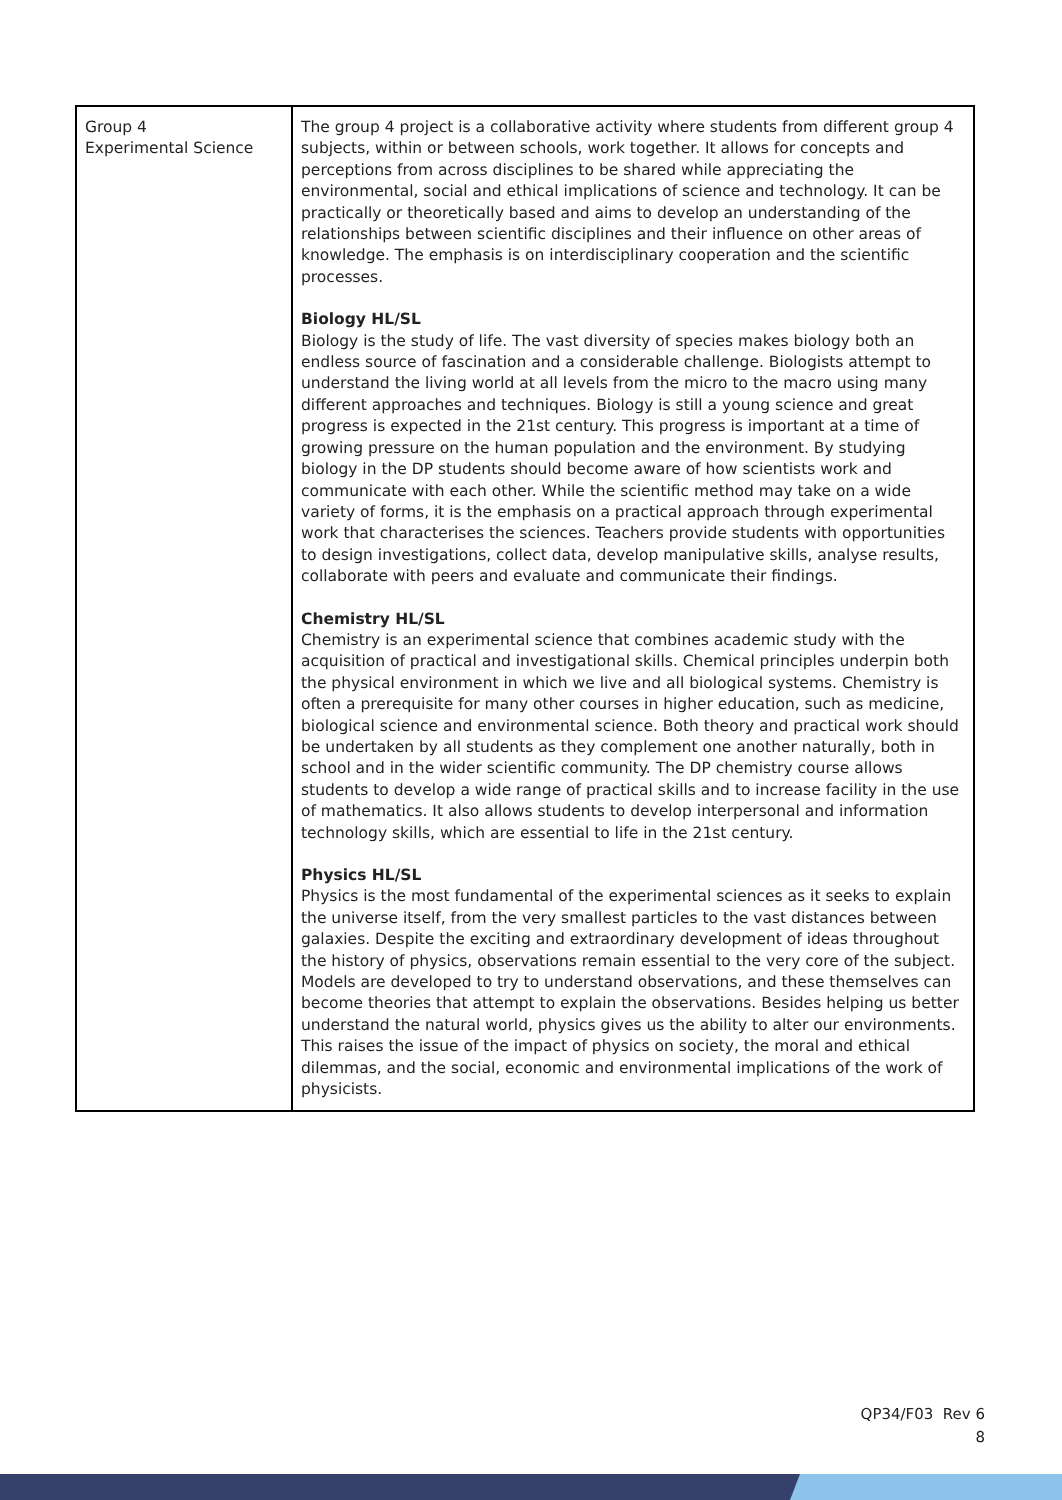| Group 4 Experimental Science | The group 4 project is a collaborative activity where students from different group 4 subjects, within or between schools, work together. It allows for concepts and perceptions from across disciplines to be shared while appreciating the environmental, social and ethical implications of science and technology. It can be practically or theoretically based and aims to develop an understanding of the relationships between scientific disciplines and their influence on other areas of knowledge. The emphasis is on interdisciplinary cooperation and the scientific processes. Biology HL/SL Biology is the study of life. The vast diversity of species makes biology both an endless source of fascination and a considerable challenge. Biologists attempt to understand the living world at all levels from the micro to the macro using many different approaches and techniques. Biology is still a young science and great progress is expected in the 21st century. This progress is important at a time of growing pressure on the human population and the environment. By studying biology in the DP students should become aware of how scientists work and communicate with each other. While the scientific method may take on a wide variety of forms, it is the emphasis on a practical approach through experimental work that characterises the sciences. Teachers provide students with opportunities to design investigations, collect data, develop manipulative skills, analyse results, collaborate with peers and evaluate and communicate their findings. Chemistry HL/SL Chemistry is an experimental science that combines academic study with the acquisition of practical and investigational skills. Chemical principles underpin both the physical environment in which we live and all biological systems. Chemistry is often a prerequisite for many other courses in higher education, such as medicine, biological science and environmental science. Both theory and practical work should be undertaken by all students as they complement one another naturally, both in school and in the wider scientific community. The DP chemistry course allows students to develop a wide range of practical skills and to increase facility in the use of mathematics. It also allows students to develop interpersonal and information technology skills, which are essential to life in the 21st century. Physics HL/SL Physics is the most fundamental of the experimental sciences as it seeks to explain the universe itself, from the very smallest particles to the vast distances between galaxies. Despite the exciting and extraordinary development of ideas throughout the history of physics, observations remain essential to the very core of the subject. Models are developed to try to understand observations, and these themselves can become theories that attempt to explain the observations. Besides helping us better understand the natural world, physics gives us the ability to alter our environments. This raises the issue of the impact of physics on society, the moral and ethical dilemmas, and the social, economic and environmental implications of the work of physicists. |
QP34/F03 Rev 6
8